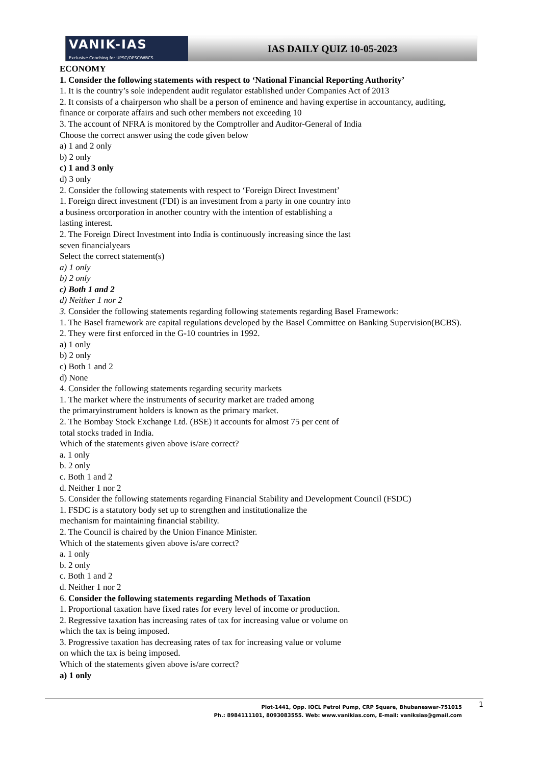VANIK-IAS
Exclusive Coaching for UPSC/OPSC/WBCS
IAS DAILY QUIZ 10-05-2023
ECONOMY
1. Consider the following statements with respect to ‘National Financial Reporting Authority’
1. It is the country’s sole independent audit regulator established under Companies Act of 2013
2. It consists of a chairperson who shall be a person of eminence and having expertise in accountancy, auditing, finance or corporate affairs and such other members not exceeding 10
3. The account of NFRA is monitored by the Comptroller and Auditor-General of India
Choose the correct answer using the code given below
a) 1 and 2 only
b) 2 only
c) 1 and 3 only
d) 3 only
2. Consider the following statements with respect to ‘Foreign Direct Investment’
1. Foreign direct investment (FDI) is an investment from a party in one country into
a business orcorporation in another country with the intention of establishing a
lasting interest.
2. The Foreign Direct Investment into India is continuously increasing since the last
seven financialyears
Select the correct statement(s)
a) 1 only
b) 2 only
c) Both 1 and 2
d) Neither 1 nor 2
3. Consider the following statements regarding following statements regarding Basel Framework:
1. The Basel framework are capital regulations developed by the Basel Committee on Banking Supervision(BCBS).
2. They were first enforced in the G-10 countries in 1992.
a) 1 only
b) 2 only
c) Both 1 and 2
d) None
4. Consider the following statements regarding security markets
1. The market where the instruments of security market are traded among
the primaryinstrument holders is known as the primary market.
2. The Bombay Stock Exchange Ltd. (BSE) it accounts for almost 75 per cent of
total stocks traded in India.
Which of the statements given above is/are correct?
a. 1 only
b. 2 only
c. Both 1 and 2
d. Neither 1 nor 2
5. Consider the following statements regarding Financial Stability and Development Council (FSDC)
1. FSDC is a statutory body set up to strengthen and institutionalize the
mechanism for maintaining financial stability.
2. The Council is chaired by the Union Finance Minister.
Which of the statements given above is/are correct?
a. 1 only
b. 2 only
c. Both 1 and 2
d. Neither 1 nor 2
6. Consider the following statements regarding Methods of Taxation
1. Proportional taxation have fixed rates for every level of income or production.
2. Regressive taxation has increasing rates of tax for increasing value or volume on
which the tax is being imposed.
3. Progressive taxation has decreasing rates of tax for increasing value or volume
on which the tax is being imposed.
Which of the statements given above is/are correct?
a) 1 only
1
Plot-1441, Opp. IOCL Petrol Pump, CRP Square, Bhubaneswar-751015
Ph.: 8984111101, 8093083555. Web: www.vanikias.com, E-mail: vaniksias@gmail.com